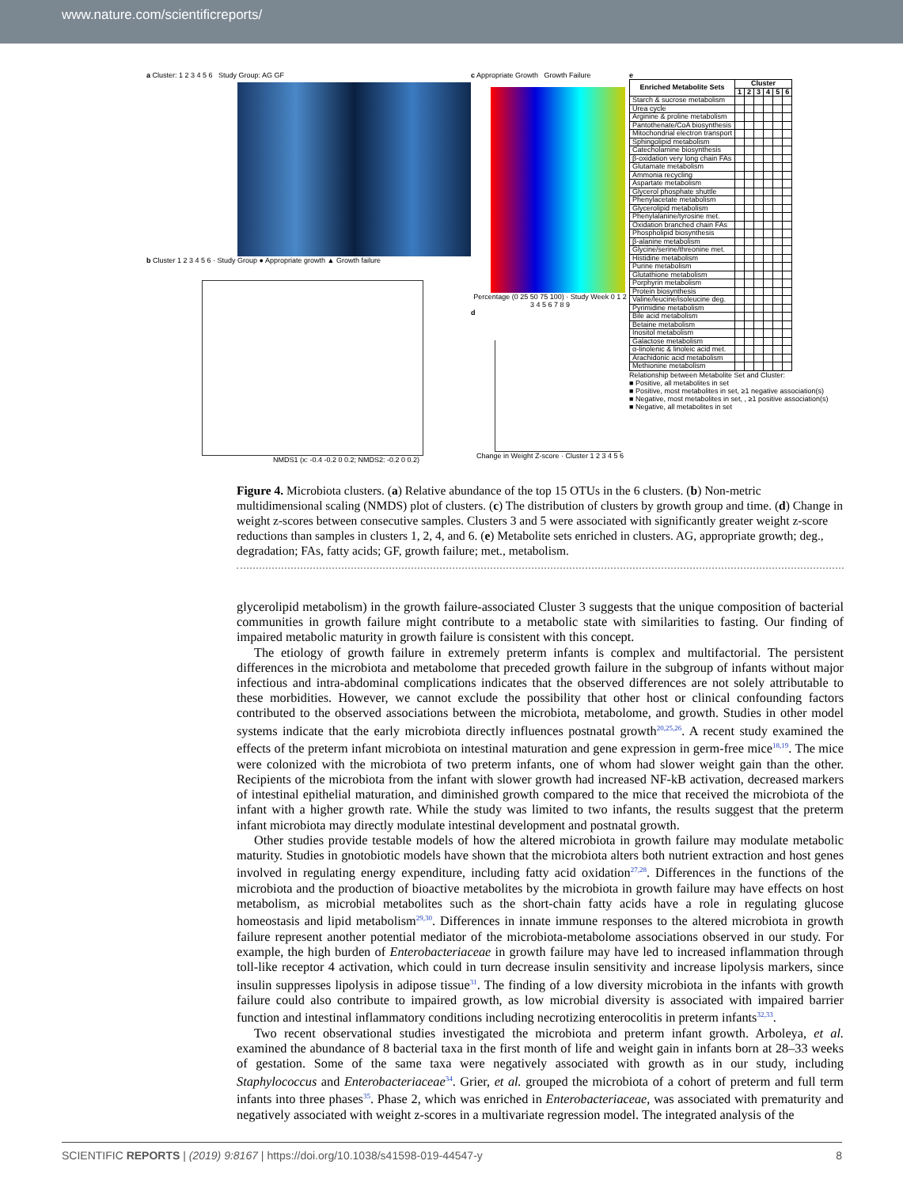www.nature.com/scientificreports/
a Cluster: 1 2 3 4 5 6 Study Group: AG GF
b Cluster 1 2 3 4 5 6 · Study Group ● Appropriate growth ▲ Growth failure
NMDS1 (x: -0.4 -0.2 0 0.2; NMDS2: -0.2 0 0.2)
c Appropriate Growth Growth Failure
Percentage (0 25 50 75 100) · Study Week 0 1 2 3 4 5 6 7 8 9
d
Change in Weight Z-score · Cluster 1 2 3 4 5 6
e
| Enriched Metabolite Sets | Cluster | | | | | |
| --- | --- | --- | --- | --- | --- | --- |
| | 1 | 2 | 3 | 4 | 5 | 6 |
| Starch & sucrose metabolism | | | | | | |
| Urea cycle | | | | | | |
| Arginine & proline metabolism | | | | | | |
| Pantothenate/CoA biosynthesis | | | | | | |
| Mitochondrial electron transport | | | | | | |
| Sphingolipid metabolism | | | | | | |
| Catecholamine biosynthesis | | | | | | |
| β-oxidation very long chain FAs | | | | | | |
| Glutamate metabolism | | | | | | |
| Ammonia recycling | | | | | | |
| Aspartate metabolism | | | | | | |
| Glycerol phosphate shuttle | | | | | | |
| Phenylacetate metabolism | | | | | | |
| Glycerolipid metabolism | | | | | | |
| Phenylalanine/tyrosine met. | | | | | | |
| Oxidation branched chain FAs | | | | | | |
| Phospholipid biosynthesis | | | | | | |
| β-alanine metabolism | | | | | | |
| Glycine/serine/threonine met. | | | | | | |
| Histidine metabolism | | | | | | |
| Purine metabolism | | | | | | |
| Glutathione metabolism | | | | | | |
| Porphyrin metabolism | | | | | | |
| Protein biosynthesis | | | | | | |
| Valine/leucine/isoleucine deg. | | | | | | |
| Pyrimidine metabolism | | | | | | |
| Bile acid metabolism | | | | | | |
| Betaine metabolism | | | | | | |
| Inositol metabolism | | | | | | |
| Galactose metabolism | | | | | | |
| α-linolenic & linoleic acid met. | | | | | | |
| Arachidonic acid metabolism | | | | | | |
| Methionine metabolism | | | | | | |
Relationship between Metabolite Set and Cluster:
■ Positive, all metabolites in set
■ Positive, most metabolites in set, ≥1 negative association(s)
■ Negative, most metabolites in set, , ≥1 positive association(s)
■ Negative, all metabolites in set
Figure 4. Microbiota clusters. (a) Relative abundance of the top 15 OTUs in the 6 clusters. (b) Non-metric multidimensional scaling (NMDS) plot of clusters. (c) The distribution of clusters by growth group and time. (d) Change in weight z-scores between consecutive samples. Clusters 3 and 5 were associated with significantly greater weight z-score reductions than samples in clusters 1, 2, 4, and 6. (e) Metabolite sets enriched in clusters. AG, appropriate growth; deg., degradation; FAs, fatty acids; GF, growth failure; met., metabolism.
glycerolipid metabolism) in the growth failure-associated Cluster 3 suggests that the unique composition of bacterial communities in growth failure might contribute to a metabolic state with similarities to fasting. Our finding of impaired metabolic maturity in growth failure is consistent with this concept.
The etiology of growth failure in extremely preterm infants is complex and multifactorial. The persistent differences in the microbiota and metabolome that preceded growth failure in the subgroup of infants without major infectious and intra-abdominal complications indicates that the observed differences are not solely attributable to these morbidities. However, we cannot exclude the possibility that other host or clinical confounding factors contributed to the observed associations between the microbiota, metabolome, and growth. Studies in other model systems indicate that the early microbiota directly influences postnatal growth<sup>20,25,26</sup>. A recent study examined the effects of the preterm infant microbiota on intestinal maturation and gene expression in germ-free mice<sup>18,19</sup>. The mice were colonized with the microbiota of two preterm infants, one of whom had slower weight gain than the other. Recipients of the microbiota from the infant with slower growth had increased NF-kB activation, decreased markers of intestinal epithelial maturation, and diminished growth compared to the mice that received the microbiota of the infant with a higher growth rate. While the study was limited to two infants, the results suggest that the preterm infant microbiota may directly modulate intestinal development and postnatal growth.
Other studies provide testable models of how the altered microbiota in growth failure may modulate metabolic maturity. Studies in gnotobiotic models have shown that the microbiota alters both nutrient extraction and host genes involved in regulating energy expenditure, including fatty acid oxidation<sup>27,28</sup>. Differences in the functions of the microbiota and the production of bioactive metabolites by the microbiota in growth failure may have effects on host metabolism, as microbial metabolites such as the short-chain fatty acids have a role in regulating glucose homeostasis and lipid metabolism<sup>29,30</sup>. Differences in innate immune responses to the altered microbiota in growth failure represent another potential mediator of the microbiota-metabolome associations observed in our study. For example, the high burden of Enterobacteriaceae in growth failure may have led to increased inflammation through toll-like receptor 4 activation, which could in turn decrease insulin sensitivity and increase lipolysis markers, since insulin suppresses lipolysis in adipose tissue<sup>31</sup>. The finding of a low diversity microbiota in the infants with growth failure could also contribute to impaired growth, as low microbial diversity is associated with impaired barrier function and intestinal inflammatory conditions including necrotizing enterocolitis in preterm infants<sup>32,33</sup>.
Two recent observational studies investigated the microbiota and preterm infant growth. Arboleya, et al. examined the abundance of 8 bacterial taxa in the first month of life and weight gain in infants born at 28–33 weeks of gestation. Some of the same taxa were negatively associated with growth as in our study, including Staphylococcus and Enterobacteriaceae<sup>34</sup>. Grier, et al. grouped the microbiota of a cohort of preterm and full term infants into three phases<sup>35</sup>. Phase 2, which was enriched in Enterobacteriaceae, was associated with prematurity and negatively associated with weight z-scores in a multivariate regression model. The integrated analysis of the
SCIENTIFIC REPORTS | (2019) 9:8167 | https://doi.org/10.1038/s41598-019-44547-y 8